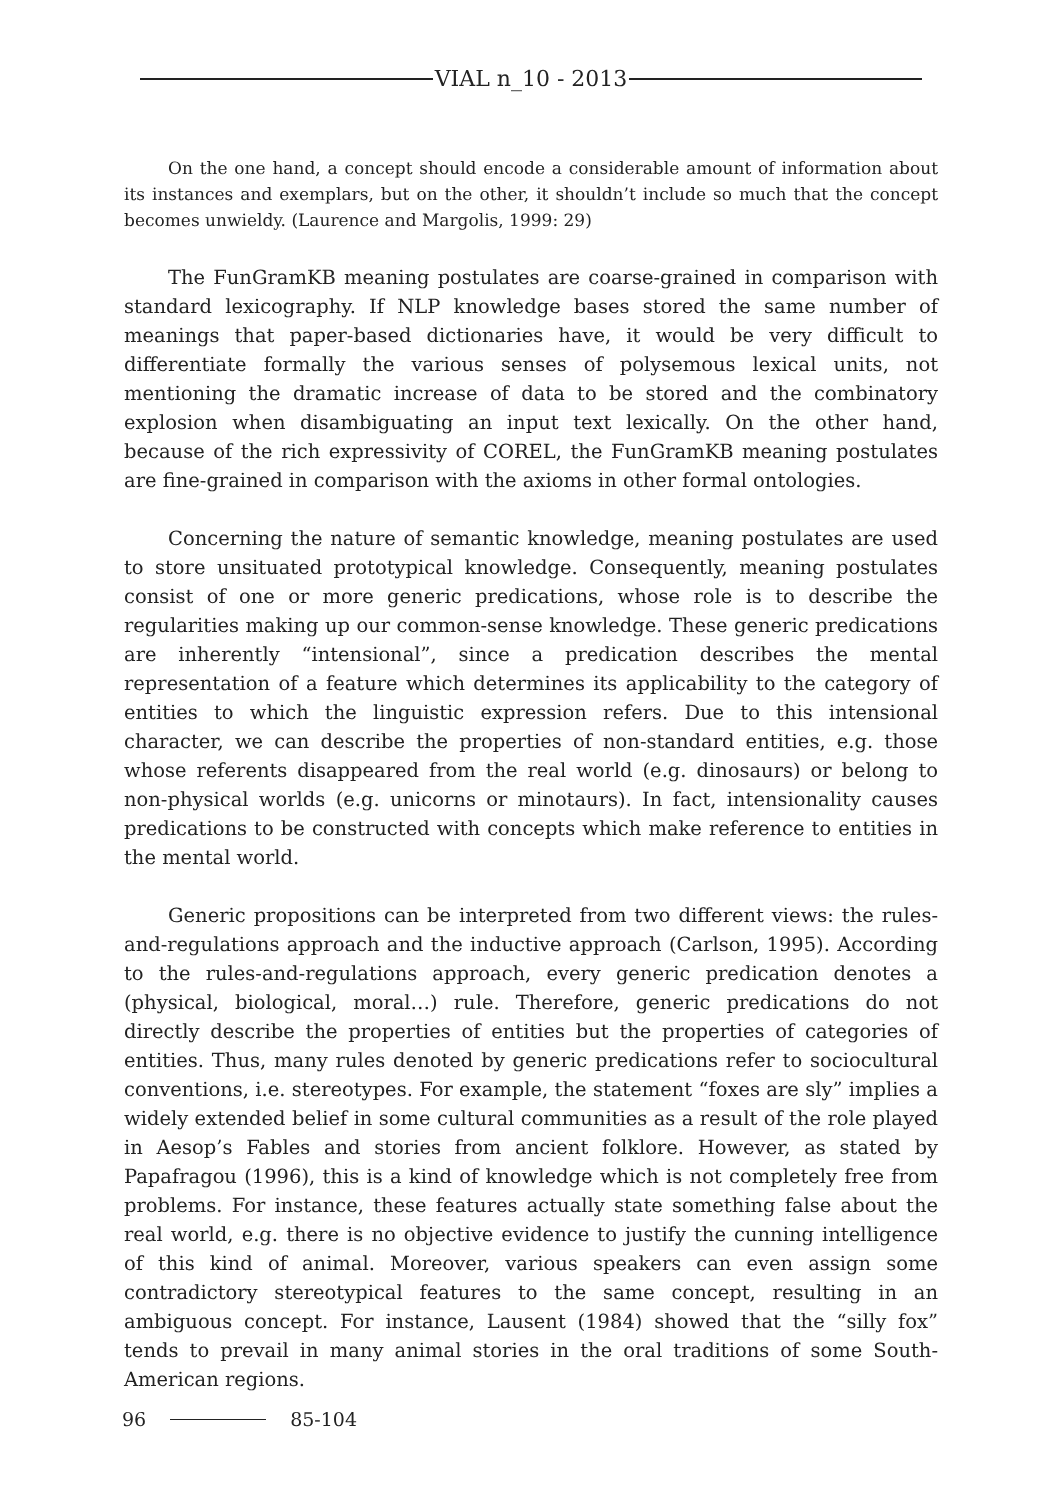VIAL n_10 - 2013
On the one hand, a concept should encode a considerable amount of information about its instances and exemplars, but on the other, it shouldn’t include so much that the concept becomes unwieldy. (Laurence and Margolis, 1999: 29)
The FunGramKB meaning postulates are coarse-grained in comparison with standard lexicography. If NLP knowledge bases stored the same number of meanings that paper-based dictionaries have, it would be very difficult to differentiate formally the various senses of polysemous lexical units, not mentioning the dramatic increase of data to be stored and the combinatory explosion when disambiguating an input text lexically. On the other hand, because of the rich expressivity of COREL, the FunGramKB meaning postulates are fine-grained in comparison with the axioms in other formal ontologies.
Concerning the nature of semantic knowledge, meaning postulates are used to store unsituated prototypical knowledge. Consequently, meaning postulates consist of one or more generic predications, whose role is to describe the regularities making up our common-sense knowledge. These generic predications are inherently “intensional”, since a predication describes the mental representation of a feature which determines its applicability to the category of entities to which the linguistic expression refers. Due to this intensional character, we can describe the properties of non-standard entities, e.g. those whose referents disappeared from the real world (e.g. dinosaurs) or belong to non-physical worlds (e.g. unicorns or minotaurs). In fact, intensionality causes predications to be constructed with concepts which make reference to entities in the mental world.
Generic propositions can be interpreted from two different views: the rules-and-regulations approach and the inductive approach (Carlson, 1995). According to the rules-and-regulations approach, every generic predication denotes a (physical, biological, moral…) rule. Therefore, generic predications do not directly describe the properties of entities but the properties of categories of entities. Thus, many rules denoted by generic predications refer to sociocultural conventions, i.e. stereotypes. For example, the statement “foxes are sly” implies a widely extended belief in some cultural communities as a result of the role played in Aesop’s Fables and stories from ancient folklore. However, as stated by Papafragou (1996), this is a kind of knowledge which is not completely free from problems. For instance, these features actually state something false about the real world, e.g. there is no objective evidence to justify the cunning intelligence of this kind of animal. Moreover, various speakers can even assign some contradictory stereotypical features to the same concept, resulting in an ambiguous concept. For instance, Lausent (1984) showed that the “silly fox” tends to prevail in many animal stories in the oral traditions of some South-American regions.
96 85-104